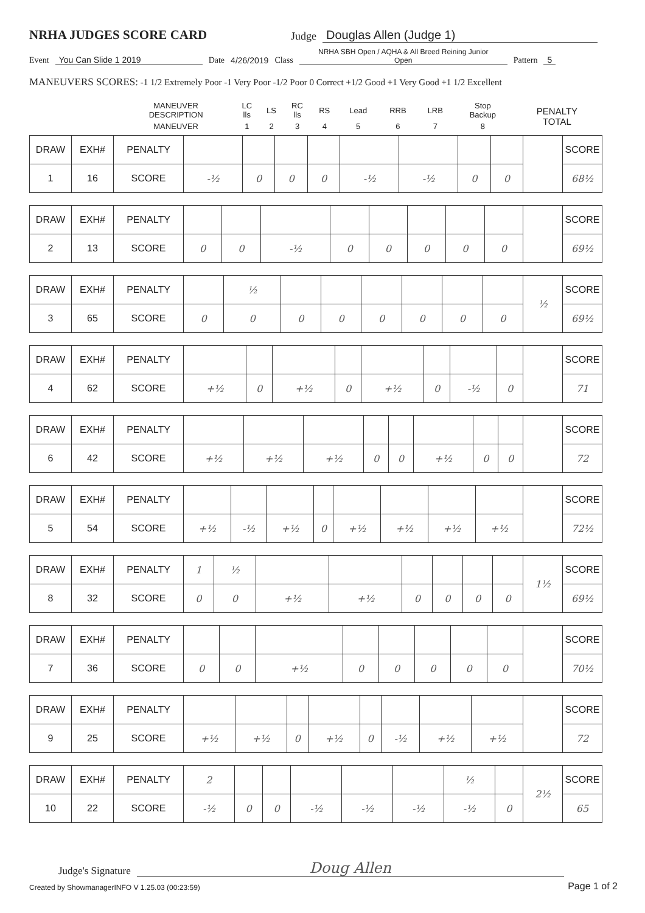NRHA JUDGES SCORE CARD
Judge Douglas Allen (Judge 1)
Event You Can Slide 1 2019 Date 4/26/2019 Class NRHA SBH Open / AQHA & All Breed Reining Junior
Open Pattern 5
MANEUVERS SCORES: -1 1/2 Extremely Poor -1 Very Poor -1/2 Poor 0 Correct +1/2 Good +1 Very Good +1 1/2 Excellent
| | MANEUVER DESCRIPTION | LC lls | LS | RC lls | RS | Lead | RRB | LRB | Stop Backup | PENALTY TOTAL |
| | MANEUVER | 1 | 2 | 3 | 4 | 5 | 6 | 7 | 8 | |
| DRAW | EXH# | PENALTY | | | | | | | | | | SCORE |
| 1 | 16 | SCORE | -½ | 0 | 0 | 0 | -½ | -½ | 0 | 0 | | 68½ |
| DRAW | EXH# | PENALTY | | | | | | | | | | SCORE |
| 2 | 13 | SCORE | 0 | 0 | -½ | 0 | 0 | 0 | 0 | 0 | | 69½ |
| DRAW | EXH# | PENALTY | | ½ | | | | | | | ½ | SCORE |
| 3 | 65 | SCORE | 0 | 0 | 0 | 0 | 0 | 0 | 0 | 0 | | 69½ |
| DRAW | EXH# | PENALTY | | | | | | | | | | SCORE |
| 4 | 62 | SCORE | +½ | 0 | +½ | 0 | +½ | 0 | -½ | 0 | | 71 |
| DRAW | EXH# | PENALTY | | | | | | | | | | SCORE |
| 6 | 42 | SCORE | +½ | +½ | +½ | 0 | 0 | +½ | 0 | 0 | | 72 |
| DRAW | EXH# | PENALTY | | | | | | | | | | SCORE |
| 5 | 54 | SCORE | +½ | -½ | +½ | 0 | +½ | +½ | +½ | +½ | | 72½ |
| DRAW | EXH# | PENALTY | 1 | ½ | | | | | | | 1½ | SCORE |
| 8 | 32 | SCORE | 0 | 0 | +½ | +½ | 0 | 0 | 0 | 0 | | 69½ |
| DRAW | EXH# | PENALTY | | | | | | | | | | SCORE |
| 7 | 36 | SCORE | 0 | 0 | +½ | 0 | 0 | 0 | 0 | 0 | | 70½ |
| DRAW | EXH# | PENALTY | | | | | | | | | | SCORE |
| 9 | 25 | SCORE | +½ | +½ | 0 | +½ | 0 | -½ | +½ | +½ | | 72 |
| DRAW | EXH# | PENALTY | 2 | | | | | | ½ | | 2½ | SCORE |
| 10 | 22 | SCORE | -½ | 0 | 0 | -½ | -½ | -½ | -½ | 0 | | 65 |
Judge's Signature Doug Allen
Created by ShowmanagerINFO V 1.25.03 (00:23:59) Page 1 of 2